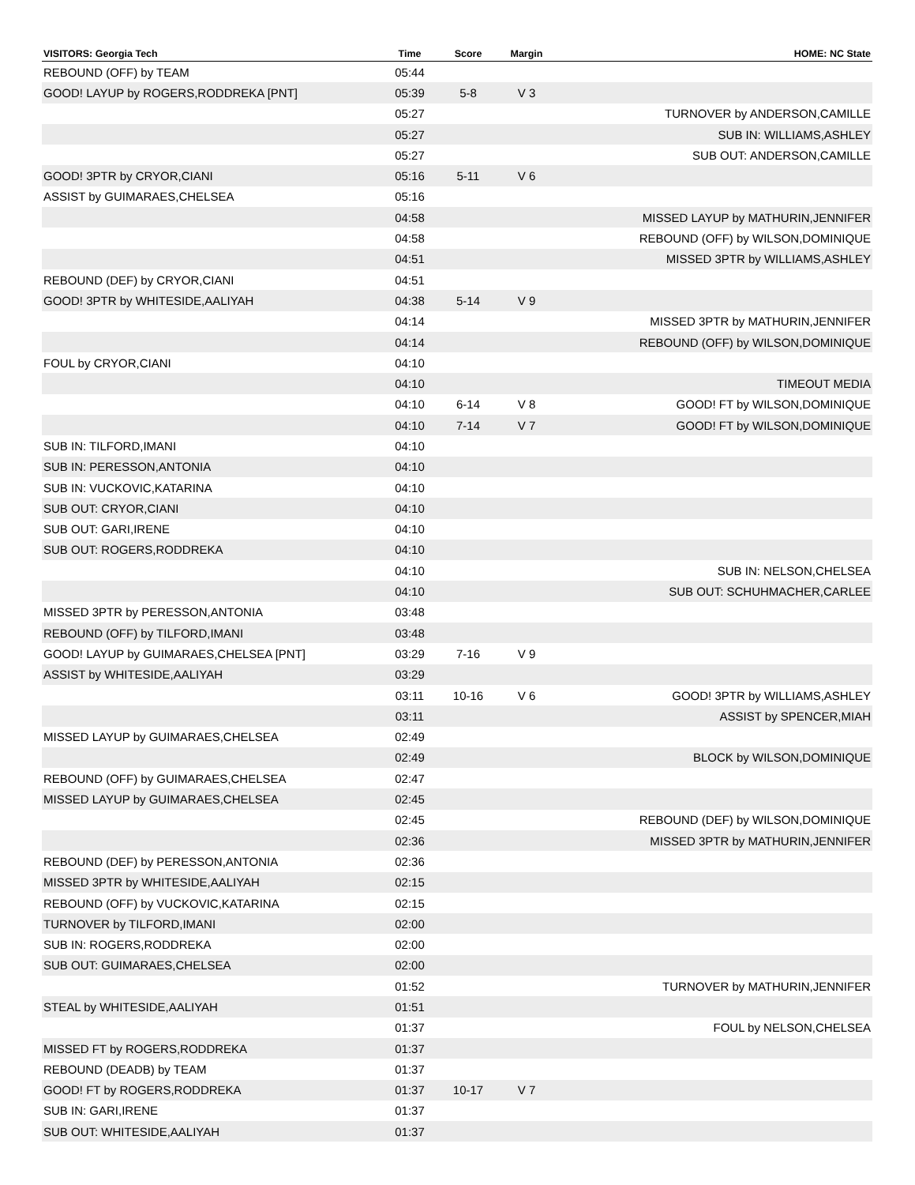| VISITORS: Georgia Tech | Time | Score | Margin | HOME: NC State |
| --- | --- | --- | --- | --- |
| REBOUND (OFF) by TEAM | 05:44 | | | |
| GOOD! LAYUP by ROGERS,RODDREKA [PNT] | 05:39 | 5-8 | V 3 | |
| | 05:27 | | | TURNOVER by ANDERSON,CAMILLE |
| | 05:27 | | | SUB IN: WILLIAMS,ASHLEY |
| | 05:27 | | | SUB OUT: ANDERSON,CAMILLE |
| GOOD! 3PTR by CRYOR,CIANI | 05:16 | 5-11 | V 6 | |
| ASSIST by GUIMARAES,CHELSEA | 05:16 | | | |
| | 04:58 | | | MISSED LAYUP by MATHURIN,JENNIFER |
| | 04:58 | | | REBOUND (OFF) by WILSON,DOMINIQUE |
| | 04:51 | | | MISSED 3PTR by WILLIAMS,ASHLEY |
| REBOUND (DEF) by CRYOR,CIANI | 04:51 | | | |
| GOOD! 3PTR by WHITESIDE,AALIYAH | 04:38 | 5-14 | V 9 | |
| | 04:14 | | | MISSED 3PTR by MATHURIN,JENNIFER |
| | 04:14 | | | REBOUND (OFF) by WILSON,DOMINIQUE |
| FOUL by CRYOR,CIANI | 04:10 | | | |
| | 04:10 | | | TIMEOUT MEDIA |
| | 04:10 | 6-14 | V 8 | GOOD! FT by WILSON,DOMINIQUE |
| | 04:10 | 7-14 | V 7 | GOOD! FT by WILSON,DOMINIQUE |
| SUB IN: TILFORD,IMANI | 04:10 | | | |
| SUB IN: PERESSON,ANTONIA | 04:10 | | | |
| SUB IN: VUCKOVIC,KATARINA | 04:10 | | | |
| SUB OUT: CRYOR,CIANI | 04:10 | | | |
| SUB OUT: GARI,IRENE | 04:10 | | | |
| SUB OUT: ROGERS,RODDREKA | 04:10 | | | |
| | 04:10 | | | SUB IN: NELSON,CHELSEA |
| | 04:10 | | | SUB OUT: SCHUHMACHER,CARLEE |
| MISSED 3PTR by PERESSON,ANTONIA | 03:48 | | | |
| REBOUND (OFF) by TILFORD,IMANI | 03:48 | | | |
| GOOD! LAYUP by GUIMARAES,CHELSEA [PNT] | 03:29 | 7-16 | V 9 | |
| ASSIST by WHITESIDE,AALIYAH | 03:29 | | | |
| | 03:11 | 10-16 | V 6 | GOOD! 3PTR by WILLIAMS,ASHLEY |
| | 03:11 | | | ASSIST by SPENCER,MIAH |
| MISSED LAYUP by GUIMARAES,CHELSEA | 02:49 | | | |
| | 02:49 | | | BLOCK by WILSON,DOMINIQUE |
| REBOUND (OFF) by GUIMARAES,CHELSEA | 02:47 | | | |
| MISSED LAYUP by GUIMARAES,CHELSEA | 02:45 | | | |
| | 02:45 | | | REBOUND (DEF) by WILSON,DOMINIQUE |
| | 02:36 | | | MISSED 3PTR by MATHURIN,JENNIFER |
| REBOUND (DEF) by PERESSON,ANTONIA | 02:36 | | | |
| MISSED 3PTR by WHITESIDE,AALIYAH | 02:15 | | | |
| REBOUND (OFF) by VUCKOVIC,KATARINA | 02:15 | | | |
| TURNOVER by TILFORD,IMANI | 02:00 | | | |
| SUB IN: ROGERS,RODDREKA | 02:00 | | | |
| SUB OUT: GUIMARAES,CHELSEA | 02:00 | | | |
| | 01:52 | | | TURNOVER by MATHURIN,JENNIFER |
| STEAL by WHITESIDE,AALIYAH | 01:51 | | | |
| | 01:37 | | | FOUL by NELSON,CHELSEA |
| MISSED FT by ROGERS,RODDREKA | 01:37 | | | |
| REBOUND (DEADB) by TEAM | 01:37 | | | |
| GOOD! FT by ROGERS,RODDREKA | 01:37 | 10-17 | V 7 | |
| SUB IN: GARI,IRENE | 01:37 | | | |
| SUB OUT: WHITESIDE,AALIYAH | 01:37 | | | |